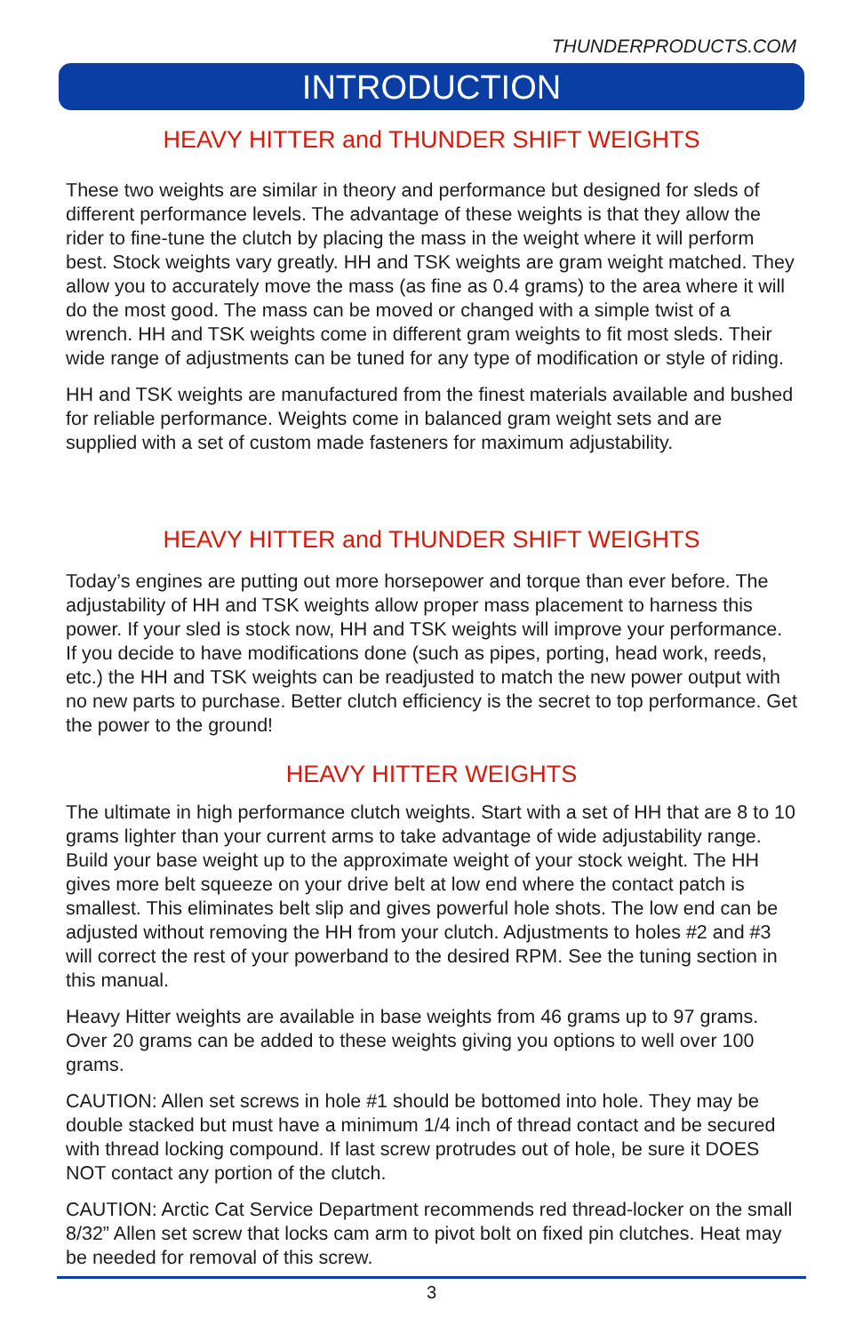THUNDERPRODUCTS.COM
INTRODUCTION
HEAVY HITTER and THUNDER SHIFT WEIGHTS
These two weights are similar in theory and performance but designed for sleds of different performance levels. The advantage of these weights is that they allow the rider to fine-tune the clutch by placing the mass in the weight where it will perform best. Stock weights vary greatly. HH and TSK weights are gram weight matched. They allow you to accurately move the mass (as fine as 0.4 grams) to the area where it will do the most good. The mass can be moved or changed with a simple twist of a wrench. HH and TSK weights come in different gram weights to fit most sleds. Their wide range of adjustments can be tuned for any type of modification or style of riding.
HH and TSK weights are manufactured from the finest materials available and bushed for reliable performance. Weights come in balanced gram weight sets and are supplied with a set of custom made fasteners for maximum adjustability.
HEAVY HITTER and THUNDER SHIFT WEIGHTS
Today’s engines are putting out more horsepower and torque than ever before. The adjustability of HH and TSK weights allow proper mass placement to harness this power. If your sled is stock now, HH and TSK weights will improve your performance. If you decide to have modifications done (such as pipes, porting, head work, reeds, etc.) the HH and TSK weights can be readjusted to match the new power output with no new parts to purchase. Better clutch efficiency is the secret to top performance. Get the power to the ground!
HEAVY HITTER WEIGHTS
The ultimate in high performance clutch weights. Start with a set of HH that are 8 to 10 grams lighter than your current arms to take advantage of wide adjustability range. Build your base weight up to the approximate weight of your stock weight. The HH gives more belt squeeze on your drive belt at low end where the contact patch is smallest. This eliminates belt slip and gives powerful hole shots. The low end can be adjusted without removing the HH from your clutch. Adjustments to holes #2 and #3 will correct the rest of your powerband to the desired RPM. See the tuning section in this manual.
Heavy Hitter weights are available in base weights from 46 grams up to 97 grams. Over 20 grams can be added to these weights giving you options to well over 100 grams.
CAUTION: Allen set screws in hole #1 should be bottomed into hole. They may be double stacked but must have a minimum 1/4 inch of thread contact and be secured with thread locking compound. If last screw protrudes out of hole, be sure it DOES NOT contact any portion of the clutch.
CAUTION: Arctic Cat Service Department recommends red thread-locker on the small 8/32” Allen set screw that locks cam arm to pivot bolt on fixed pin clutches. Heat may be needed for removal of this screw.
3